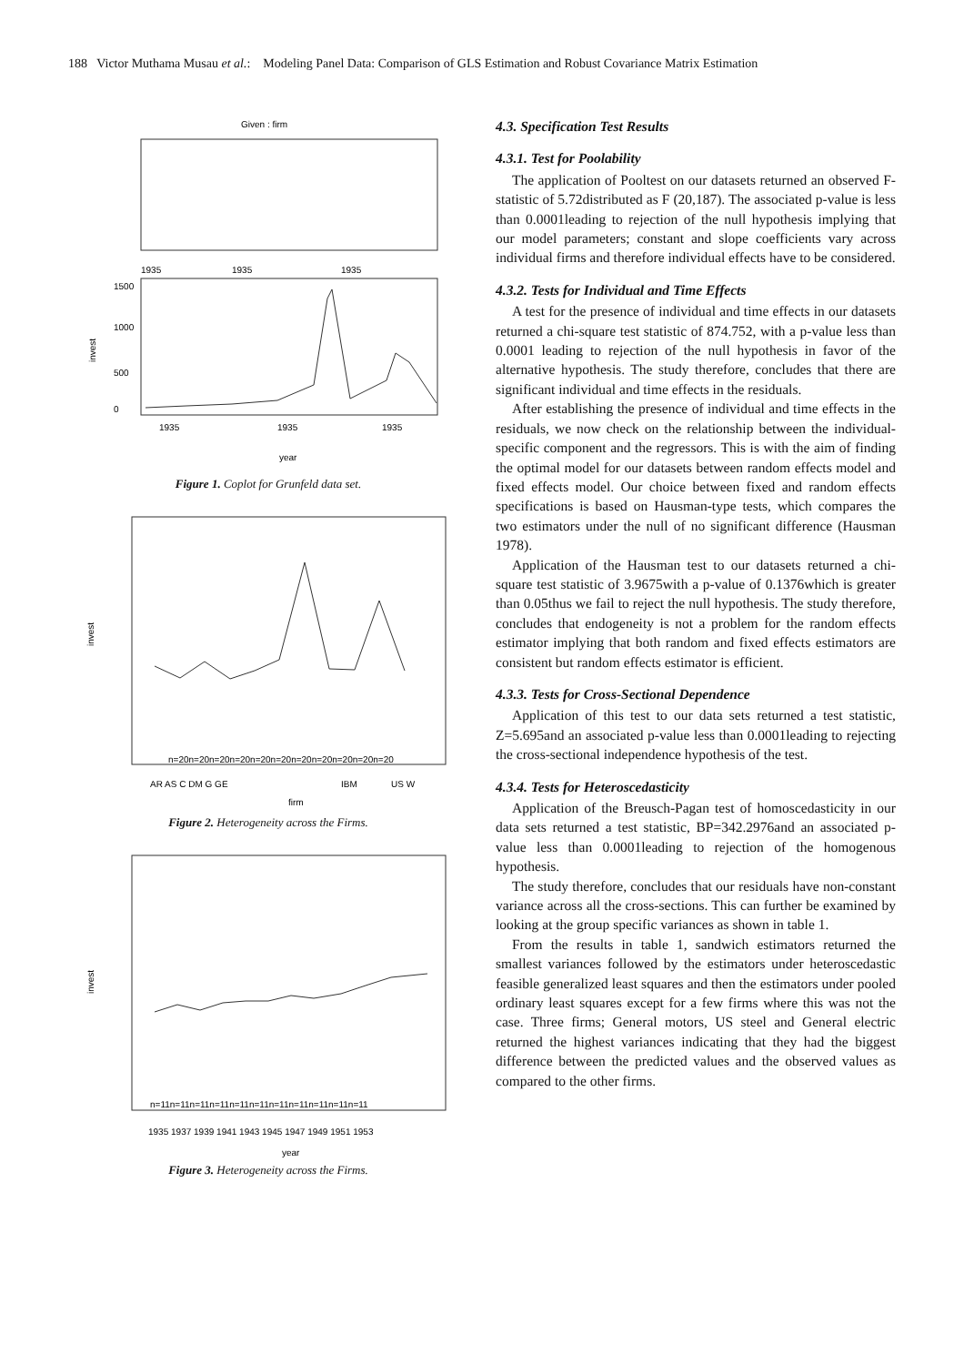188 Victor Muthama Musau et al.: Modeling Panel Data: Comparison of GLS Estimation and Robust Covariance Matrix Estimation
Given : firm
1935
1935
1935
invest
0
500
1000
1500
1935
1935
1935
year
Figure 1. Coplot for Grunfeld data set.
invest
n=20n=20n=20n=20n=20n=20n=20n=20n=20n=20n=20
AR AS C DM G GE
IBM
US W
firm
Figure 2. Heterogeneity across the Firms.
invest
n=11n=11n=11n=11n=11n=11n=11n=11n=11n=11n=11
1935 1937 1939 1941 1943 1945 1947 1949 1951 1953
year
Figure 3. Heterogeneity across the Firms.
4.3. Specification Test Results
4.3.1. Test for Poolability
The application of Pooltest on our datasets returned an observed F-statistic of 5.72distributed as F (20,187). The associated p-value is less than 0.0001leading to rejection of the null hypothesis implying that our model parameters; constant and slope coefficients vary across individual firms and therefore individual effects have to be considered.
4.3.2. Tests for Individual and Time Effects
A test for the presence of individual and time effects in our datasets returned a chi-square test statistic of 874.752, with a p-value less than 0.0001 leading to rejection of the null hypothesis in favor of the alternative hypothesis. The study therefore, concludes that there are significant individual and time effects in the residuals.
After establishing the presence of individual and time effects in the residuals, we now check on the relationship between the individual-specific component and the regressors. This is with the aim of finding the optimal model for our datasets between random effects model and fixed effects model. Our choice between fixed and random effects specifications is based on Hausman-type tests, which compares the two estimators under the null of no significant difference (Hausman 1978).
Application of the Hausman test to our datasets returned a chi-square test statistic of 3.9675with a p-value of 0.1376which is greater than 0.05thus we fail to reject the null hypothesis. The study therefore, concludes that endogeneity is not a problem for the random effects estimator implying that both random and fixed effects estimators are consistent but random effects estimator is efficient.
4.3.3. Tests for Cross-Sectional Dependence
Application of this test to our data sets returned a test statistic, Z=5.695and an associated p-value less than 0.0001leading to rejecting the cross-sectional independence hypothesis of the test.
4.3.4. Tests for Heteroscedasticity
Application of the Breusch-Pagan test of homoscedasticity in our data sets returned a test statistic, BP=342.2976and an associated p-value less than 0.0001leading to rejection of the homogenous hypothesis.
The study therefore, concludes that our residuals have non-constant variance across all the cross-sections. This can further be examined by looking at the group specific variances as shown in table 1.
From the results in table 1, sandwich estimators returned the smallest variances followed by the estimators under heteroscedastic feasible generalized least squares and then the estimators under pooled ordinary least squares except for a few firms where this was not the case. Three firms; General motors, US steel and General electric returned the highest variances indicating that they had the biggest difference between the predicted values and the observed values as compared to the other firms.